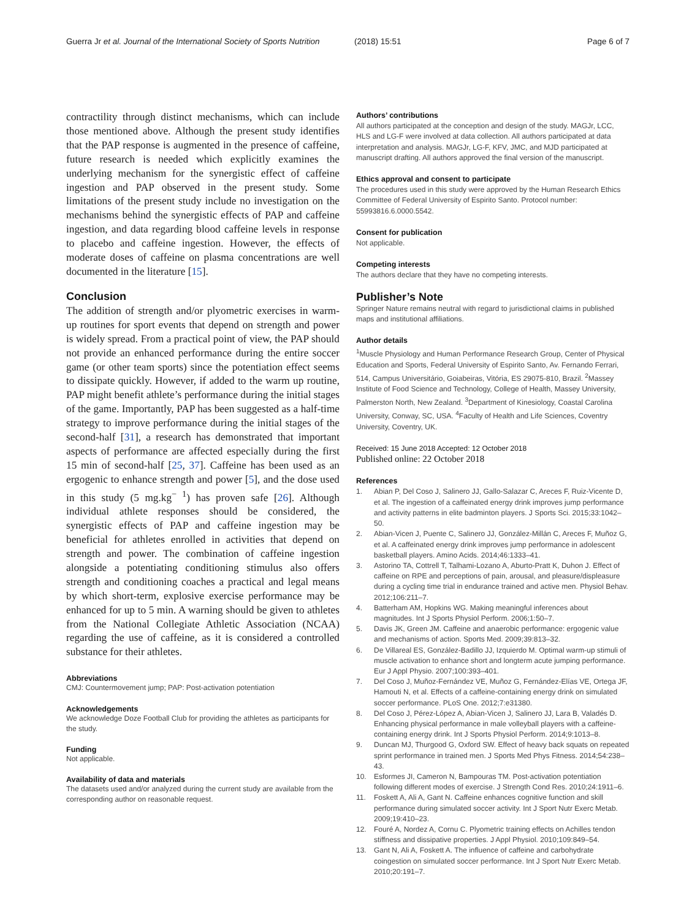Guerra Jr et al. Journal of the International Society of Sports Nutrition
(2018) 15:51 Page 6 of 7
contractility through distinct mechanisms, which can include those mentioned above. Although the present study identifies that the PAP response is augmented in the presence of caffeine, future research is needed which explicitly examines the underlying mechanism for the synergistic effect of caffeine ingestion and PAP observed in the present study. Some limitations of the present study include no investigation on the mechanisms behind the synergistic effects of PAP and caffeine ingestion, and data regarding blood caffeine levels in response to placebo and caffeine ingestion. However, the effects of moderate doses of caffeine on plasma concentrations are well documented in the literature [15].
Conclusion
The addition of strength and/or plyometric exercises in warm-up routines for sport events that depend on strength and power is widely spread. From a practical point of view, the PAP should not provide an enhanced performance during the entire soccer game (or other team sports) since the potentiation effect seems to dissipate quickly. However, if added to the warm up routine, PAP might benefit athlete’s performance during the initial stages of the game. Importantly, PAP has been suggested as a half-time strategy to improve performance during the initial stages of the second-half [31], a research has demonstrated that important aspects of performance are affected especially during the first 15 min of second-half [25, 37]. Caffeine has been used as an ergogenic to enhance strength and power [5], and the dose used in this study (5 mg.kg<sup>− 1</sup>) has proven safe [26]. Although individual athlete responses should be considered, the synergistic effects of PAP and caffeine ingestion may be beneficial for athletes enrolled in activities that depend on strength and power. The combination of caffeine ingestion alongside a potentiating conditioning stimulus also offers strength and conditioning coaches a practical and legal means by which short-term, explosive exercise performance may be enhanced for up to 5 min. A warning should be given to athletes from the National Collegiate Athletic Association (NCAA) regarding the use of caffeine, as it is considered a controlled substance for their athletes.
Abbreviations
CMJ: Countermovement jump; PAP: Post-activation potentiation
Acknowledgements
We acknowledge Doze Football Club for providing the athletes as participants for the study.
Funding
Not applicable.
Availability of data and materials
The datasets used and/or analyzed during the current study are available from the corresponding author on reasonable request.
Authors’ contributions
All authors participated at the conception and design of the study. MAGJr, LCC, HLS and LG-F were involved at data collection. All authors participated at data interpretation and analysis. MAGJr, LG-F, KFV, JMC, and MJD participated at manuscript drafting. All authors approved the final version of the manuscript.
Ethics approval and consent to participate
The procedures used in this study were approved by the Human Research Ethics Committee of Federal University of Espirito Santo. Protocol number: 55993816.6.0000.5542.
Consent for publication
Not applicable.
Competing interests
The authors declare that they have no competing interests.
Publisher’s Note
Springer Nature remains neutral with regard to jurisdictional claims in published maps and institutional affiliations.
Author details
<sup>1</sup> Muscle Physiology and Human Performance Research Group, Center of Physical Education and Sports, Federal University of Espirito Santo, Av. Fernando Ferrari, 514, Campus Universitário, Goiabeiras, Vitória, ES 29075-810, Brazil. <sup>2</sup>Massey Institute of Food Science and Technology, College of Health, Massey University, Palmerston North, New Zealand. <sup>3</sup>Department of Kinesiology, Coastal Carolina University, Conway, SC, USA. <sup>4</sup>Faculty of Health and Life Sciences, Coventry University, Coventry, UK.
Received: 15 June 2018 Accepted: 12 October 2018
Published online: 22 October 2018
References
1. Abian P, Del Coso J, Salinero JJ, Gallo-Salazar C, Areces F, Ruiz-Vicente D, et al. The ingestion of a caffeinated energy drink improves jump performance and activity patterns in elite badminton players. J Sports Sci. 2015;33:1042–50.
2. Abian-Vicen J, Puente C, Salinero JJ, González-Millán C, Areces F, Muñoz G, et al. A caffeinated energy drink improves jump performance in adolescent basketball players. Amino Acids. 2014;46:1333–41.
3. Astorino TA, Cottrell T, Talhami-Lozano A, Aburto-Pratt K, Duhon J. Effect of caffeine on RPE and perceptions of pain, arousal, and pleasure/displeasure during a cycling time trial in endurance trained and active men. Physiol Behav. 2012;106:211–7.
4. Batterham AM, Hopkins WG. Making meaningful inferences about magnitudes. Int J Sports Physiol Perform. 2006;1:50–7.
5. Davis JK, Green JM. Caffeine and anaerobic performance: ergogenic value and mechanisms of action. Sports Med. 2009;39:813–32.
6. De Villareal ES, González-Badillo JJ, Izquierdo M. Optimal warm-up stimuli of muscle activation to enhance short and longterm acute jumping performance. Eur J Appl Physio. 2007;100:393–401.
7. Del Coso J, Muñoz-Fernández VE, Muñoz G, Fernández-Elías VE, Ortega JF, Hamouti N, et al. Effects of a caffeine-containing energy drink on simulated soccer performance. PLoS One. 2012;7:e31380.
8. Del Coso J, Pérez-López A, Abian-Vicen J, Salinero JJ, Lara B, Valadés D. Enhancing physical performance in male volleyball players with a caffeine-containing energy drink. Int J Sports Physiol Perform. 2014;9:1013–8.
9. Duncan MJ, Thurgood G, Oxford SW. Effect of heavy back squats on repeated sprint performance in trained men. J Sports Med Phys Fitness. 2014;54:238–43.
10. Esformes JI, Cameron N, Bampouras TM. Post-activation potentiation following different modes of exercise. J Strength Cond Res. 2010;24:1911–6.
11. Foskett A, Ali A, Gant N. Caffeine enhances cognitive function and skill performance during simulated soccer activity. Int J Sport Nutr Exerc Metab. 2009;19:410–23.
12. Fouré A, Nordez A, Cornu C. Plyometric training effects on Achilles tendon stiffness and dissipative properties. J Appl Physiol. 2010;109:849–54.
13. Gant N, Ali A, Foskett A. The influence of caffeine and carbohydrate coingestion on simulated soccer performance. Int J Sport Nutr Exerc Metab. 2010;20:191–7.